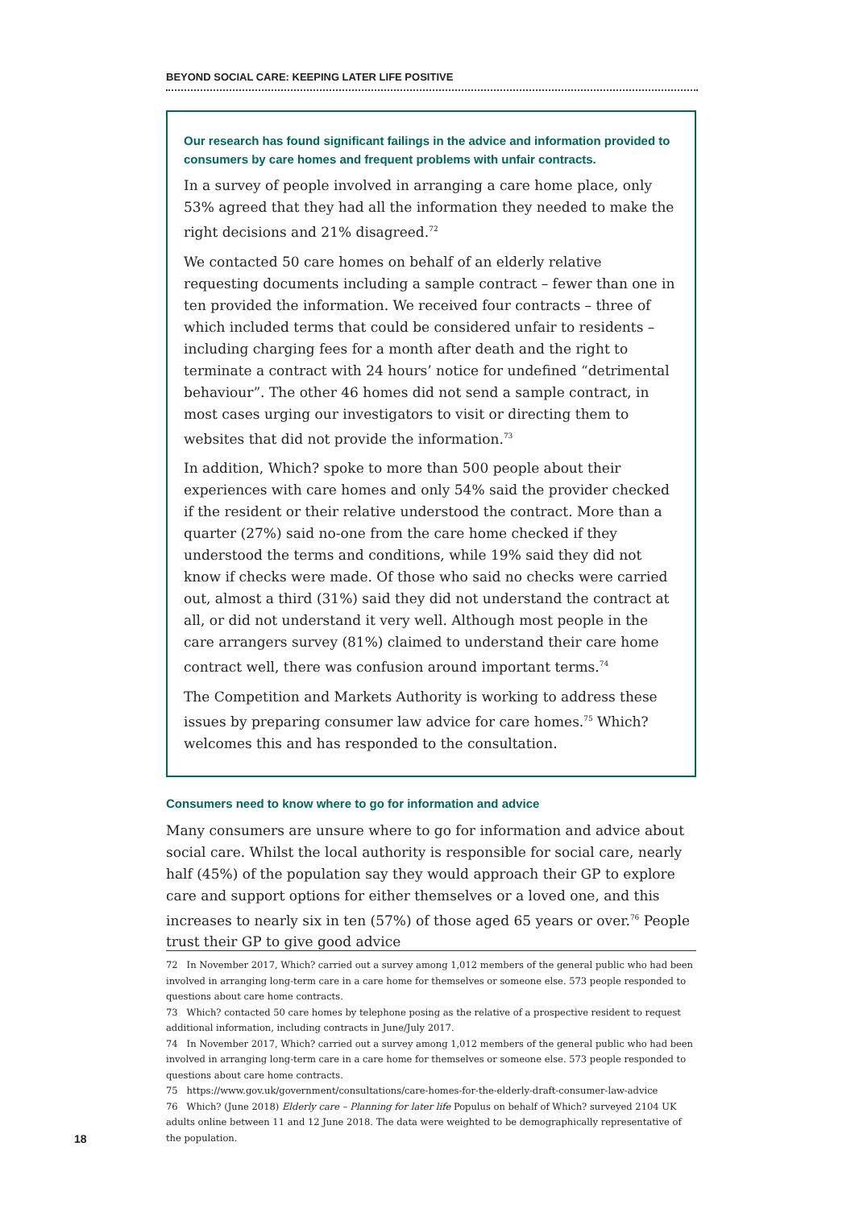BEYOND SOCIAL CARE: KEEPING LATER LIFE POSITIVE
Our research has found significant failings in the advice and information provided to consumers by care homes and frequent problems with unfair contracts.
In a survey of people involved in arranging a care home place, only 53% agreed that they had all the information they needed to make the right decisions and 21% disagreed.<sup>72</sup>
We contacted 50 care homes on behalf of an elderly relative requesting documents including a sample contract – fewer than one in ten provided the information. We received four contracts – three of which included terms that could be considered unfair to residents – including charging fees for a month after death and the right to terminate a contract with 24 hours’ notice for undefined “detrimental behaviour”. The other 46 homes did not send a sample contract, in most cases urging our investigators to visit or directing them to websites that did not provide the information.<sup>73</sup>
In addition, Which? spoke to more than 500 people about their experiences with care homes and only 54% said the provider checked if the resident or their relative understood the contract. More than a quarter (27%) said no-one from the care home checked if they understood the terms and conditions, while 19% said they did not know if checks were made. Of those who said no checks were carried out, almost a third (31%) said they did not understand the contract at all, or did not understand it very well. Although most people in the care arrangers survey (81%) claimed to understand their care home contract well, there was confusion around important terms.<sup>74</sup>
The Competition and Markets Authority is working to address these issues by preparing consumer law advice for care homes.<sup>75</sup> Which? welcomes this and has responded to the consultation.
Consumers need to know where to go for information and advice
Many consumers are unsure where to go for information and advice about social care. Whilst the local authority is responsible for social care, nearly half (45%) of the population say they would approach their GP to explore care and support options for either themselves or a loved one, and this increases to nearly six in ten (57%) of those aged 65 years or over.<sup>76</sup> People trust their GP to give good advice
72 In November 2017, Which? carried out a survey among 1,012 members of the general public who had been involved in arranging long-term care in a care home for themselves or someone else. 573 people responded to questions about care home contracts.
73 Which? contacted 50 care homes by telephone posing as the relative of a prospective resident to request additional information, including contracts in June/July 2017.
74 In November 2017, Which? carried out a survey among 1,012 members of the general public who had been involved in arranging long-term care in a care home for themselves or someone else. 573 people responded to questions about care home contracts.
75 https://www.gov.uk/government/consultations/care-homes-for-the-elderly-draft-consumer-law-advice
76 Which? (June 2018) Elderly care – Planning for later life Populus on behalf of Which? surveyed 2104 UK adults online between 11 and 12 June 2018. The data were weighted to be demographically representative of the population.
18